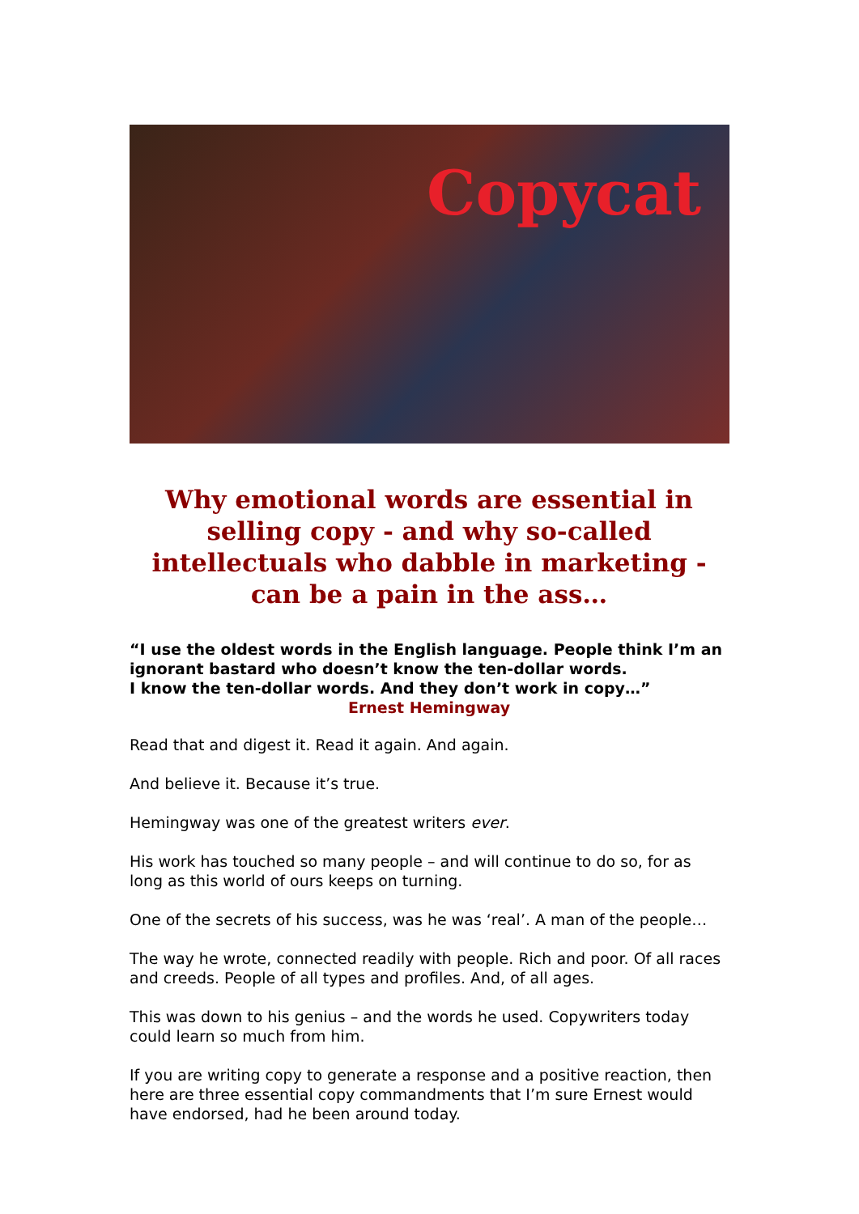Copycat
Why emotional words are essential in selling copy - and why so-called intellectuals who dabble in marketing - can be a pain in the ass…
“I use the oldest words in the English language. People think I’m an ignorant bastard who doesn’t know the ten-dollar words.
I know the ten-dollar words. And they don’t work in copy…”
Ernest Hemingway
Read that and digest it. Read it again. And again.
And believe it. Because it’s true.
Hemingway was one of the greatest writers ever.
His work has touched so many people – and will continue to do so, for as long as this world of ours keeps on turning.
One of the secrets of his success, was he was ‘real’. A man of the people…
The way he wrote, connected readily with people. Rich and poor. Of all races and creeds. People of all types and profiles. And, of all ages.
This was down to his genius – and the words he used. Copywriters today could learn so much from him.
If you are writing copy to generate a response and a positive reaction, then here are three essential copy commandments that I’m sure Ernest would have endorsed, had he been around today.